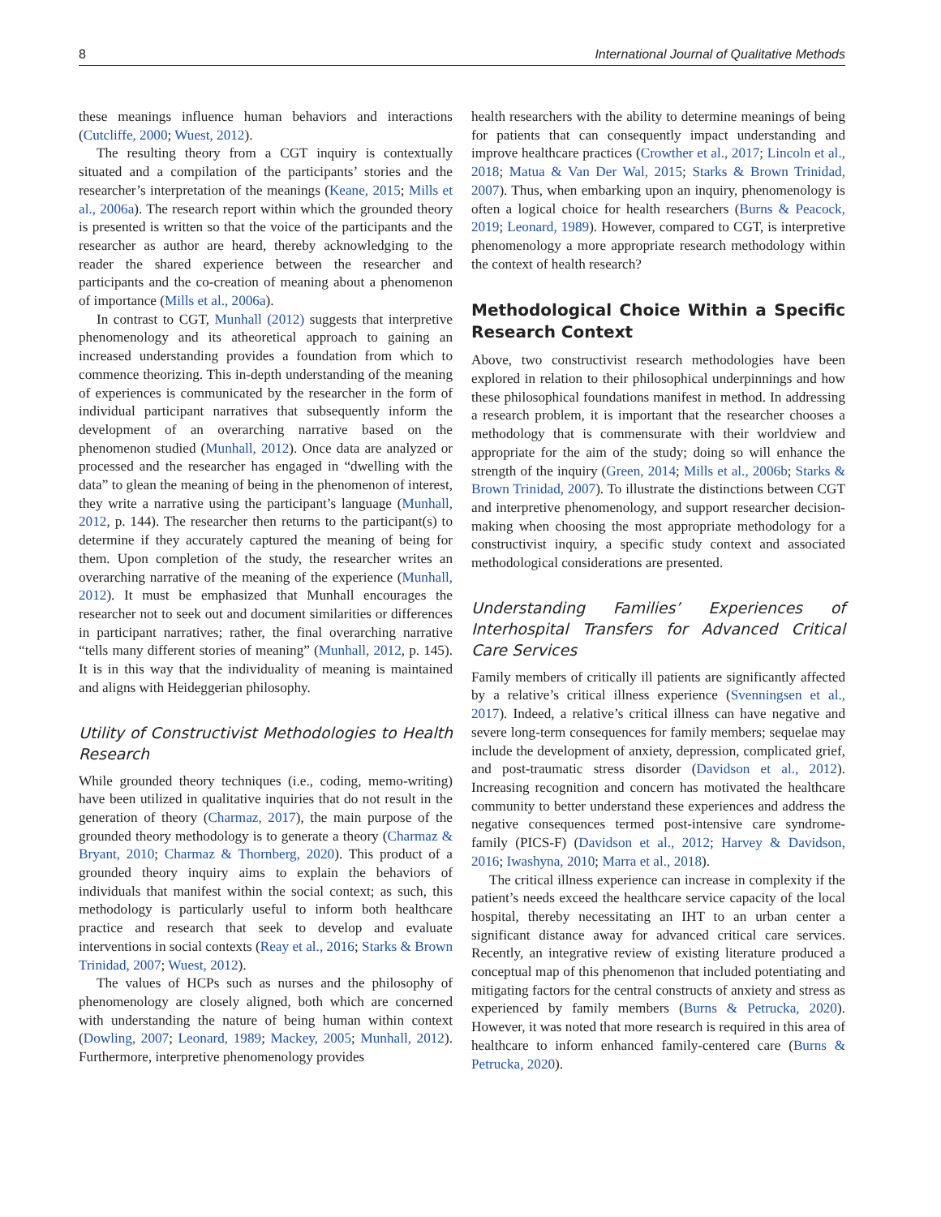8 International Journal of Qualitative Methods
these meanings influence human behaviors and interactions (Cutcliffe, 2000; Wuest, 2012).
The resulting theory from a CGT inquiry is contextually situated and a compilation of the participants’ stories and the researcher’s interpretation of the meanings (Keane, 2015; Mills et al., 2006a). The research report within which the grounded theory is presented is written so that the voice of the participants and the researcher as author are heard, thereby acknowledging to the reader the shared experience between the researcher and participants and the co-creation of meaning about a phenomenon of importance (Mills et al., 2006a).
In contrast to CGT, Munhall (2012) suggests that interpretive phenomenology and its atheoretical approach to gaining an increased understanding provides a foundation from which to commence theorizing. This in-depth understanding of the meaning of experiences is communicated by the researcher in the form of individual participant narratives that subsequently inform the development of an overarching narrative based on the phenomenon studied (Munhall, 2012). Once data are analyzed or processed and the researcher has engaged in “dwelling with the data” to glean the meaning of being in the phenomenon of interest, they write a narrative using the participant’s language (Munhall, 2012, p. 144). The researcher then returns to the participant(s) to determine if they accurately captured the meaning of being for them. Upon completion of the study, the researcher writes an overarching narrative of the meaning of the experience (Munhall, 2012). It must be emphasized that Munhall encourages the researcher not to seek out and document similarities or differences in participant narratives; rather, the final overarching narrative “tells many different stories of meaning” (Munhall, 2012, p. 145). It is in this way that the individuality of meaning is maintained and aligns with Heideggerian philosophy.
Utility of Constructivist Methodologies to Health Research
While grounded theory techniques (i.e., coding, memo-writing) have been utilized in qualitative inquiries that do not result in the generation of theory (Charmaz, 2017), the main purpose of the grounded theory methodology is to generate a theory (Charmaz & Bryant, 2010; Charmaz & Thornberg, 2020). This product of a grounded theory inquiry aims to explain the behaviors of individuals that manifest within the social context; as such, this methodology is particularly useful to inform both healthcare practice and research that seek to develop and evaluate interventions in social contexts (Reay et al., 2016; Starks & Brown Trinidad, 2007; Wuest, 2012).
The values of HCPs such as nurses and the philosophy of phenomenology are closely aligned, both which are concerned with understanding the nature of being human within context (Dowling, 2007; Leonard, 1989; Mackey, 2005; Munhall, 2012). Furthermore, interpretive phenomenology provides
health researchers with the ability to determine meanings of being for patients that can consequently impact understanding and improve healthcare practices (Crowther et al., 2017; Lincoln et al., 2018; Matua & Van Der Wal, 2015; Starks & Brown Trinidad, 2007). Thus, when embarking upon an inquiry, phenomenology is often a logical choice for health researchers (Burns & Peacock, 2019; Leonard, 1989). However, compared to CGT, is interpretive phenomenology a more appropriate research methodology within the context of health research?
Methodological Choice Within a Specific Research Context
Above, two constructivist research methodologies have been explored in relation to their philosophical underpinnings and how these philosophical foundations manifest in method. In addressing a research problem, it is important that the researcher chooses a methodology that is commensurate with their worldview and appropriate for the aim of the study; doing so will enhance the strength of the inquiry (Green, 2014; Mills et al., 2006b; Starks & Brown Trinidad, 2007). To illustrate the distinctions between CGT and interpretive phenomenology, and support researcher decision-making when choosing the most appropriate methodology for a constructivist inquiry, a specific study context and associated methodological considerations are presented.
Understanding Families’ Experiences of Interhospital Transfers for Advanced Critical Care Services
Family members of critically ill patients are significantly affected by a relative’s critical illness experience (Svenningsen et al., 2017). Indeed, a relative’s critical illness can have negative and severe long-term consequences for family members; sequelae may include the development of anxiety, depression, complicated grief, and post-traumatic stress disorder (Davidson et al., 2012). Increasing recognition and concern has motivated the healthcare community to better understand these experiences and address the negative consequences termed post-intensive care syndrome-family (PICS-F) (Davidson et al., 2012; Harvey & Davidson, 2016; Iwashyna, 2010; Marra et al., 2018).
The critical illness experience can increase in complexity if the patient’s needs exceed the healthcare service capacity of the local hospital, thereby necessitating an IHT to an urban center a significant distance away for advanced critical care services. Recently, an integrative review of existing literature produced a conceptual map of this phenomenon that included potentiating and mitigating factors for the central constructs of anxiety and stress as experienced by family members (Burns & Petrucka, 2020). However, it was noted that more research is required in this area of healthcare to inform enhanced family-centered care (Burns & Petrucka, 2020).